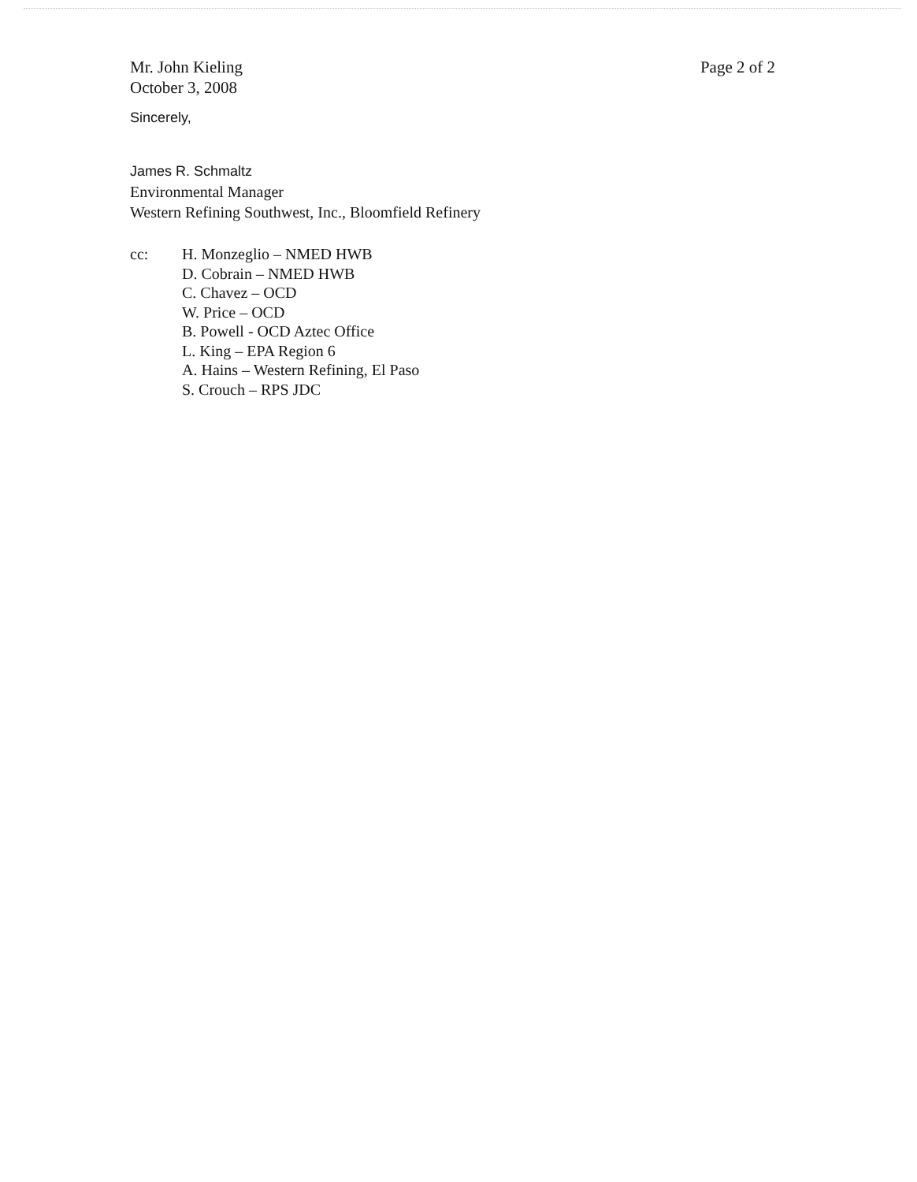Mr. John Kieling
October 3, 2008
Page 2 of 2
Sincerely,
James R. Schmaltz
Environmental Manager
Western Refining Southwest, Inc., Bloomfield Refinery
cc: H. Monzeglio – NMED HWB
D. Cobrain – NMED HWB
C. Chavez – OCD
W. Price – OCD
B. Powell - OCD Aztec Office
L. King – EPA Region 6
A. Hains – Western Refining, El Paso
S. Crouch – RPS JDC